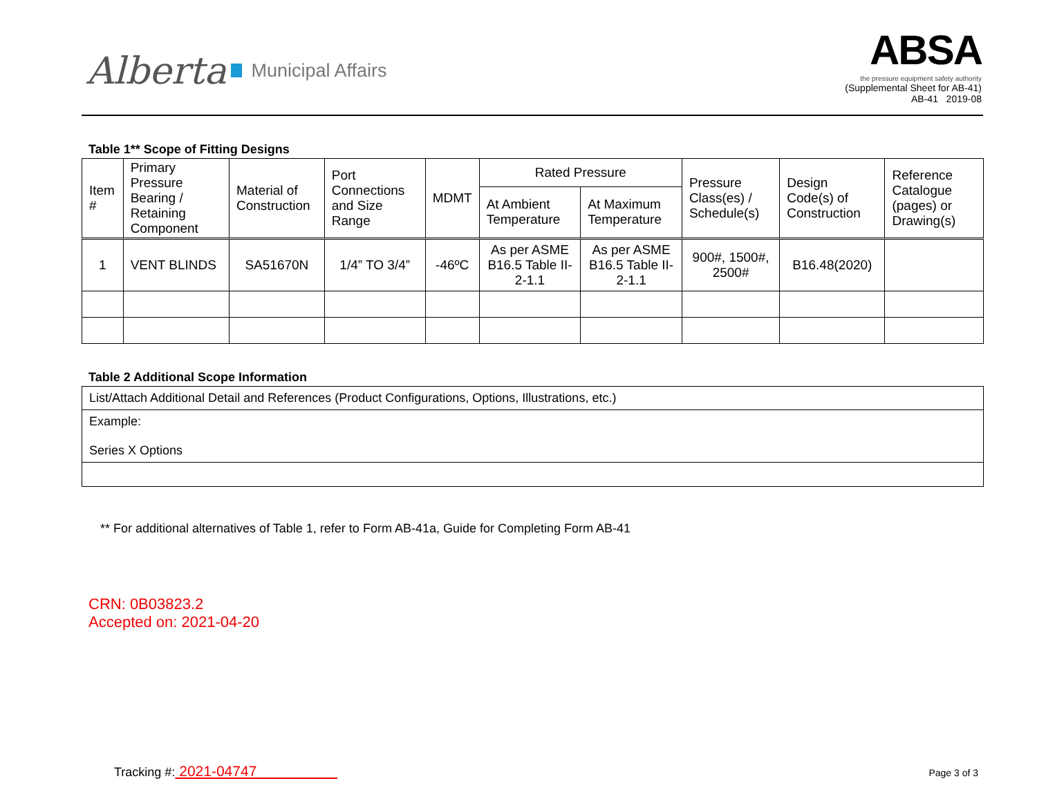Alberta Municipal Affairs
ABSA
the pressure equipment safety authority
(Supplemental Sheet for AB-41)
AB-41 2019-08
Table 1** Scope of Fitting Designs
| Item # | Primary Pressure Bearing / Retaining Component | Material of Construction | Port Connections and Size Range | MDMT | Rated Pressure | | Pressure Class(es) / Schedule(s) | Design Code(s) of Construction | Reference Catalogue (pages) or Drawing(s) |
| --- | --- | --- | --- | --- | --- | --- | --- | --- | --- |
| | | | | | At Ambient Temperature | At Maximum Temperature | | | |
| 1 | VENT BLINDS | SA51670N | 1/4” TO 3/4” | -46ºC | As per ASME B16.5 Table II-2-1.1 | As per ASME B16.5 Table II-2-1.1 | 900#, 1500#, 2500# | B16.48(2020) | |
Table 2 Additional Scope Information
| List/Attach Additional Detail and References (Product Configurations, Options, Illustrations, etc.) |
| Example: Series X Options |
** For additional alternatives of Table 1, refer to Form AB-41a, Guide for Completing Form AB-41
CRN: 0B03823.2
Accepted on: 2021-04-20
Tracking #: 2021-04747
Page 3 of 3